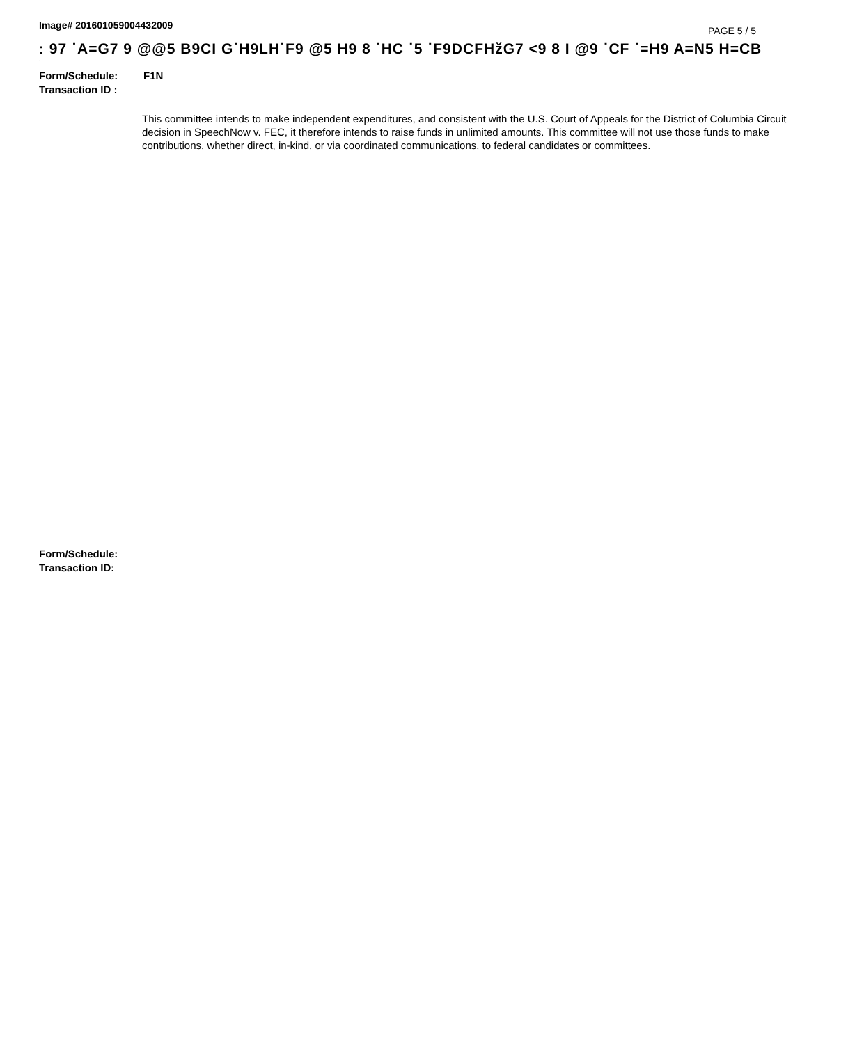Image# 201601059004432009
PAGE 5 / 5
: 97 ˙A=G7 9 @@5 B9CI G˙H9LH˙F9 @5 H9 8 ˙HC ˙5 ˙F9DCFHžG7 <9 8 I @9 ˙CF ˙=H9 A=N5 H=CB
·
Form/Schedule: F1N
Transaction ID :
This committee intends to make independent expenditures, and consistent with the U.S. Court of Appeals for the District of Columbia Circuit decision in SpeechNow v. FEC, it therefore intends to raise funds in unlimited amounts. This committee will not use those funds to make contributions, whether direct, in-kind, or via coordinated communications, to federal candidates or committees.
Form/Schedule:
Transaction ID: